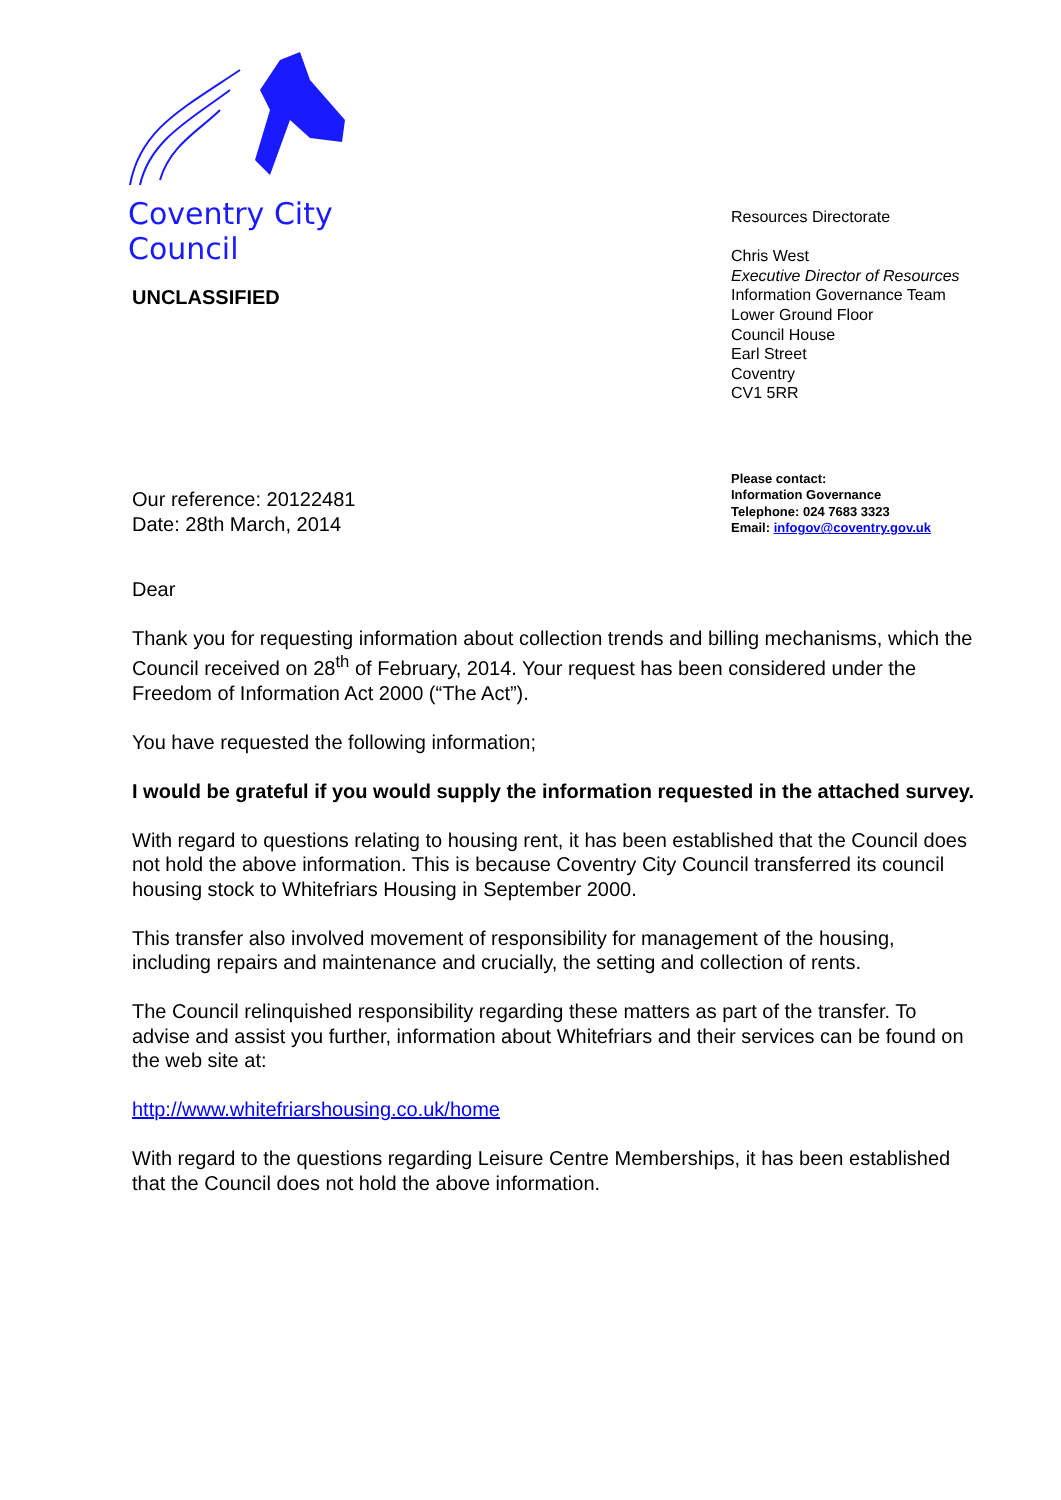Coventry City Council
UNCLASSIFIED
Resources Directorate
Chris West
Executive Director of Resources
Information Governance Team
Lower Ground Floor
Council House
Earl Street
Coventry
CV1 5RR
Our reference: 20122481
Date: 28th March, 2014
Please contact:
Information Governance
Telephone: 024 7683 3323
Email: infogov@coventry.gov.uk
Dear
Thank you for requesting information about collection trends and billing mechanisms, which the Council received on 28<sup>th</sup> of February, 2014. Your request has been considered under the Freedom of Information Act 2000 (“The Act”).
You have requested the following information;
I would be grateful if you would supply the information requested in the attached survey.
With regard to questions relating to housing rent, it has been established that the Council does not hold the above information. This is because Coventry City Council transferred its council housing stock to Whitefriars Housing in September 2000.
This transfer also involved movement of responsibility for management of the housing, including repairs and maintenance and crucially, the setting and collection of rents.
The Council relinquished responsibility regarding these matters as part of the transfer. To advise and assist you further, information about Whitefriars and their services can be found on the web site at:
http://www.whitefriarshousing.co.uk/home
With regard to the questions regarding Leisure Centre Memberships, it has been established that the Council does not hold the above information.